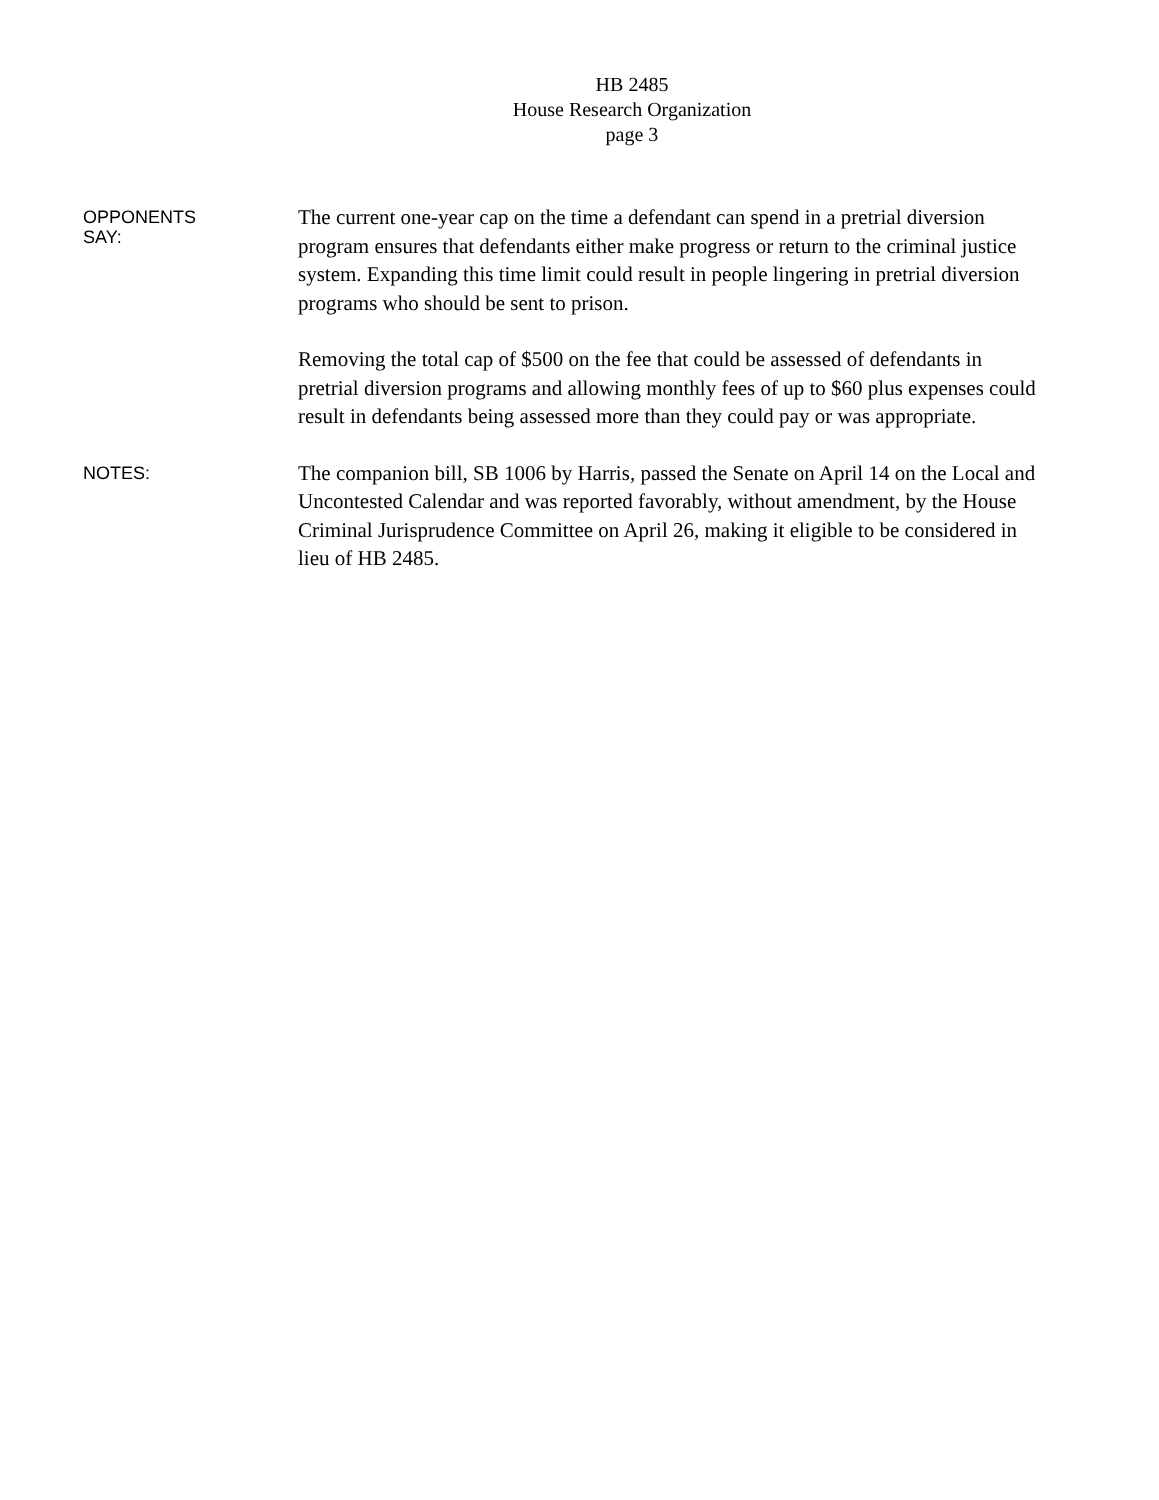HB 2485
House Research Organization
page 3
OPPONENTS
SAY:
The current one-year cap on the time a defendant can spend in a pretrial diversion program ensures that defendants either make progress or return to the criminal justice system. Expanding this time limit could result in people lingering in pretrial diversion programs who should be sent to prison.
Removing the total cap of $500 on the fee that could be assessed of defendants in pretrial diversion programs and allowing monthly fees of up to $60 plus expenses could result in defendants being assessed more than they could pay or was appropriate.
NOTES:
The companion bill, SB 1006 by Harris, passed the Senate on April 14 on the Local and Uncontested Calendar and was reported favorably, without amendment, by the House Criminal Jurisprudence Committee on April 26, making it eligible to be considered in lieu of HB 2485.